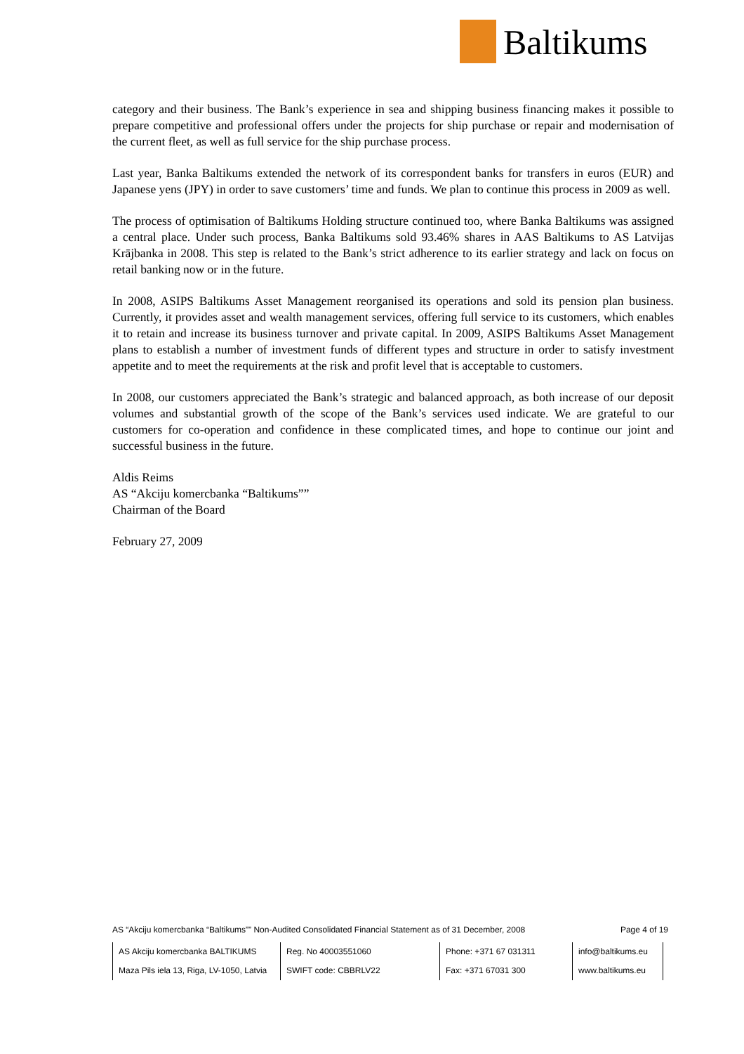Baltikums
category and their business. The Bank’s experience in sea and shipping business financing makes it possible to prepare competitive and professional offers under the projects for ship purchase or repair and modernisation of the current fleet, as well as full service for the ship purchase process.
Last year, Banka Baltikums extended the network of its correspondent banks for transfers in euros (EUR) and Japanese yens (JPY) in order to save customers’ time and funds. We plan to continue this process in 2009 as well.
The process of optimisation of Baltikums Holding structure continued too, where Banka Baltikums was assigned a central place. Under such process, Banka Baltikums sold 93.46% shares in AAS Baltikums to AS Latvijas Krājbanka in 2008. This step is related to the Bank’s strict adherence to its earlier strategy and lack on focus on retail banking now or in the future.
In 2008, ASIPS Baltikums Asset Management reorganised its operations and sold its pension plan business. Currently, it provides asset and wealth management services, offering full service to its customers, which enables it to retain and increase its business turnover and private capital. In 2009, ASIPS Baltikums Asset Management plans to establish a number of investment funds of different types and structure in order to satisfy investment appetite and to meet the requirements at the risk and profit level that is acceptable to customers.
In 2008, our customers appreciated the Bank’s strategic and balanced approach, as both increase of our deposit volumes and substantial growth of the scope of the Bank’s services used indicate. We are grateful to our customers for co-operation and confidence in these complicated times, and hope to continue our joint and successful business in the future.
Aldis Reims
AS “Akciju komercbanka “Baltikums””
Chairman of the Board
February 27, 2009
AS “Akciju komercbanka “Baltikums”” Non-Audited Consolidated Financial Statement as of 31 December, 2008 Page 4 of 19
| AS Akciju komercbanka BALTIKUMS | Reg. No 40003551060 | Phone: +371 67 031311 | info@baltikums.eu |
| Maza Pils iela 13, Riga, LV-1050, Latvia | SWIFT code: CBBRLV22 | Fax: +371 67031 300 | www.baltikums.eu |